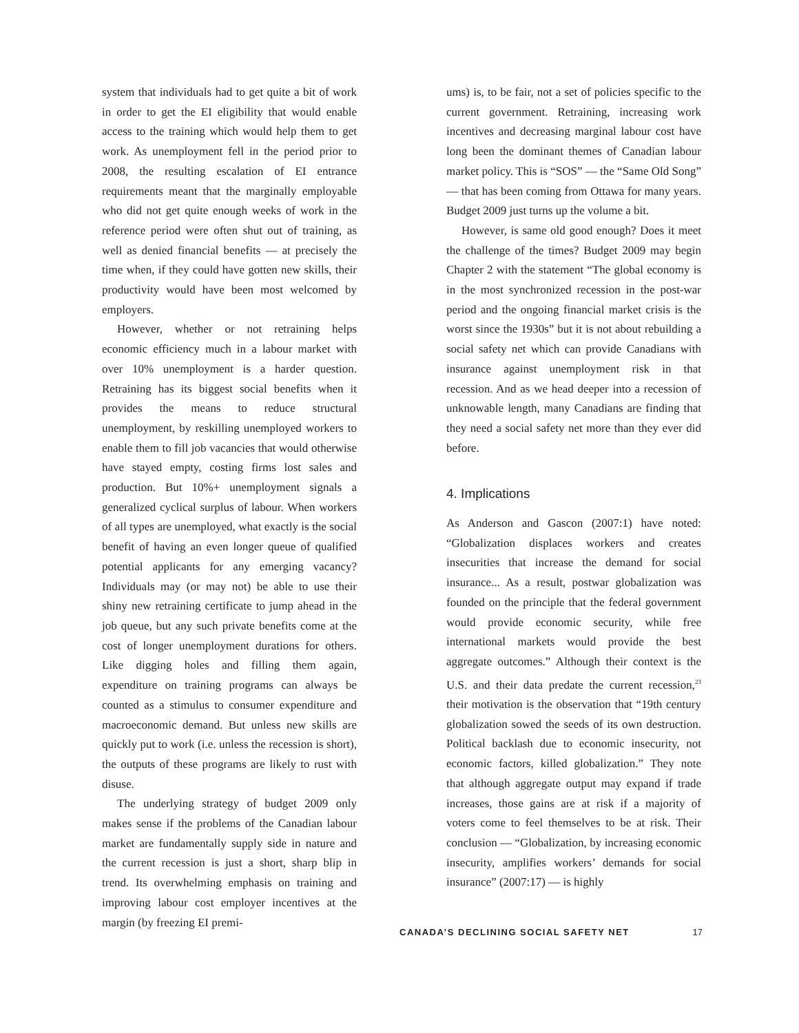system that individuals had to get quite a bit of work in order to get the EI eligibility that would enable access to the training which would help them to get work. As unemployment fell in the period prior to 2008, the resulting escalation of EI entrance requirements meant that the marginally employable who did not get quite enough weeks of work in the reference period were often shut out of training, as well as denied financial benefits — at precisely the time when, if they could have gotten new skills, their productivity would have been most welcomed by employers.
However, whether or not retraining helps economic efficiency much in a labour market with over 10% unemployment is a harder question. Retraining has its biggest social benefits when it provides the means to reduce structural unemployment, by reskilling unemployed workers to enable them to fill job vacancies that would otherwise have stayed empty, costing firms lost sales and production. But 10%+ unemployment signals a generalized cyclical surplus of labour. When workers of all types are unemployed, what exactly is the social benefit of having an even longer queue of qualified potential applicants for any emerging vacancy? Individuals may (or may not) be able to use their shiny new retraining certificate to jump ahead in the job queue, but any such private benefits come at the cost of longer unemployment durations for others. Like digging holes and filling them again, expenditure on training programs can always be counted as a stimulus to consumer expenditure and macroeconomic demand. But unless new skills are quickly put to work (i.e. unless the recession is short), the outputs of these programs are likely to rust with disuse.
The underlying strategy of budget 2009 only makes sense if the problems of the Canadian labour market are fundamentally supply side in nature and the current recession is just a short, sharp blip in trend. Its overwhelming emphasis on training and improving labour cost employer incentives at the margin (by freezing EI premi-
ums) is, to be fair, not a set of policies specific to the current government. Retraining, increasing work incentives and decreasing marginal labour cost have long been the dominant themes of Canadian labour market policy. This is “SOS” — the “Same Old Song” — that has been coming from Ottawa for many years. Budget 2009 just turns up the volume a bit.
However, is same old good enough? Does it meet the challenge of the times? Budget 2009 may begin Chapter 2 with the statement “The global economy is in the most synchronized recession in the post-war period and the ongoing financial market crisis is the worst since the 1930s” but it is not about rebuilding a social safety net which can provide Canadians with insurance against unemployment risk in that recession. And as we head deeper into a recession of unknowable length, many Canadians are finding that they need a social safety net more than they ever did before.
4. Implications
As Anderson and Gascon (2007:1) have noted: “Globalization displaces workers and creates insecurities that increase the demand for social insurance... As a result, postwar globalization was founded on the principle that the federal government would provide economic security, while free international markets would provide the best aggregate outcomes.” Although their context is the U.S. and their data predate the current recession,<sup>23</sup> their motivation is the observation that “19th century globalization sowed the seeds of its own destruction. Political backlash due to economic insecurity, not economic factors, killed globalization.” They note that although aggregate output may expand if trade increases, those gains are at risk if a majority of voters come to feel themselves to be at risk. Their conclusion — “Globalization, by increasing economic insecurity, amplifies workers’ demands for social insurance” (2007:17) — is highly
CANADA’S DECLINING SOCIAL SAFETY NET 17